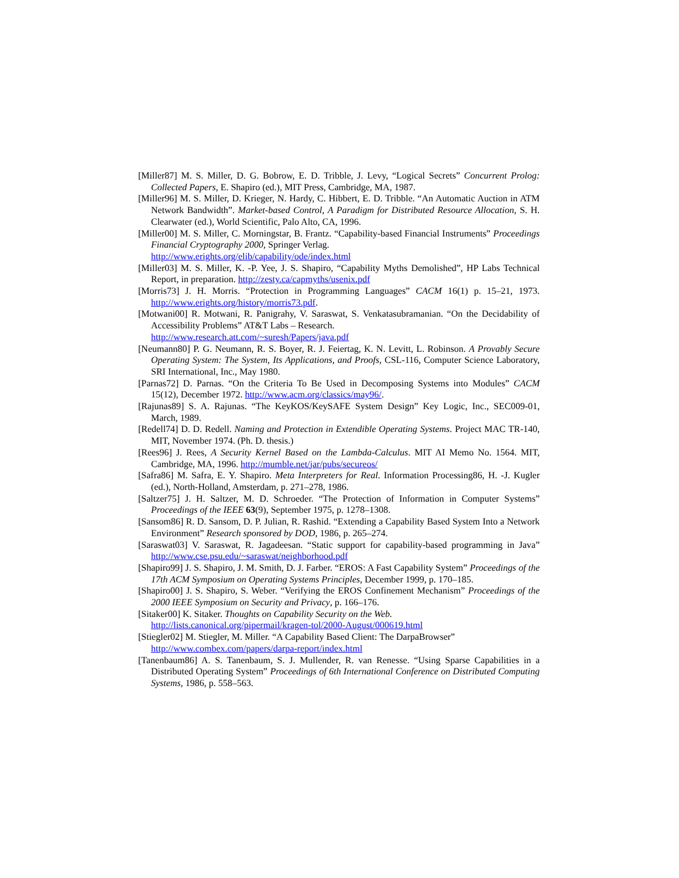[Miller87] M. S. Miller, D. G. Bobrow, E. D. Tribble, J. Levy, “Logical Secrets” Concurrent Prolog: Collected Papers, E. Shapiro (ed.), MIT Press, Cambridge, MA, 1987.
[Miller96] M. S. Miller, D. Krieger, N. Hardy, C. Hibbert, E. D. Tribble. “An Automatic Auction in ATM Network Bandwidth”. Market-based Control, A Paradigm for Distributed Resource Allocation, S. H. Clearwater (ed.), World Scientific, Palo Alto, CA, 1996.
[Miller00] M. S. Miller, C. Morningstar, B. Frantz. “Capability-based Financial Instruments” Proceedings Financial Cryptography 2000, Springer Verlag.
http://www.erights.org/elib/capability/ode/index.html
[Miller03] M. S. Miller, K. -P. Yee, J. S. Shapiro, “Capability Myths Demolished”, HP Labs Technical Report, in preparation. http://zesty.ca/capmyths/usenix.pdf
[Morris73] J. H. Morris. “Protection in Programming Languages” CACM 16(1) p. 15–21, 1973. http://www.erights.org/history/morris73.pdf.
[Motwani00] R. Motwani, R. Panigrahy, V. Saraswat, S. Venkatasubramanian. “On the Decidability of Accessibility Problems” AT&T Labs – Research.
http://www.research.att.com/~suresh/Papers/java.pdf
[Neumann80] P. G. Neumann, R. S. Boyer, R. J. Feiertag, K. N. Levitt, L. Robinson. A Provably Secure Operating System: The System, Its Applications, and Proofs, CSL-116, Computer Science Laboratory, SRI International, Inc., May 1980.
[Parnas72] D. Parnas. “On the Criteria To Be Used in Decomposing Systems into Modules” CACM 15(12), December 1972. http://www.acm.org/classics/may96/.
[Rajunas89] S. A. Rajunas. “The KeyKOS/KeySAFE System Design” Key Logic, Inc., SEC009-01, March, 1989.
[Redell74] D. D. Redell. Naming and Protection in Extendible Operating Systems. Project MAC TR-140, MIT, November 1974. (Ph. D. thesis.)
[Rees96] J. Rees, A Security Kernel Based on the Lambda-Calculus. MIT AI Memo No. 1564. MIT, Cambridge, MA, 1996. http://mumble.net/jar/pubs/secureos/
[Safra86] M. Safra, E. Y. Shapiro. Meta Interpreters for Real. Information Processing86, H. -J. Kugler (ed.), North-Holland, Amsterdam, p. 271–278, 1986.
[Saltzer75] J. H. Saltzer, M. D. Schroeder. “The Protection of Information in Computer Systems” Proceedings of the IEEE 63(9), September 1975, p. 1278–1308.
[Sansom86] R. D. Sansom, D. P. Julian, R. Rashid. “Extending a Capability Based System Into a Network Environment” Research sponsored by DOD, 1986, p. 265–274.
[Saraswat03] V. Saraswat, R. Jagadeesan. “Static support for capability-based programming in Java” http://www.cse.psu.edu/~saraswat/neighborhood.pdf
[Shapiro99] J. S. Shapiro, J. M. Smith, D. J. Farber. “EROS: A Fast Capability System” Proceedings of the 17th ACM Symposium on Operating Systems Principles, December 1999, p. 170–185.
[Shapiro00] J. S. Shapiro, S. Weber. “Verifying the EROS Confinement Mechanism” Proceedings of the 2000 IEEE Symposium on Security and Privacy, p. 166–176.
[Sitaker00] K. Sitaker. Thoughts on Capability Security on the Web.
http://lists.canonical.org/pipermail/kragen-tol/2000-August/000619.html
[Stiegler02] M. Stiegler, M. Miller. “A Capability Based Client: The DarpaBrowser”
http://www.combex.com/papers/darpa-report/index.html
[Tanenbaum86] A. S. Tanenbaum, S. J. Mullender, R. van Renesse. “Using Sparse Capabilities in a Distributed Operating System” Proceedings of 6th International Conference on Distributed Computing Systems, 1986, p. 558–563.